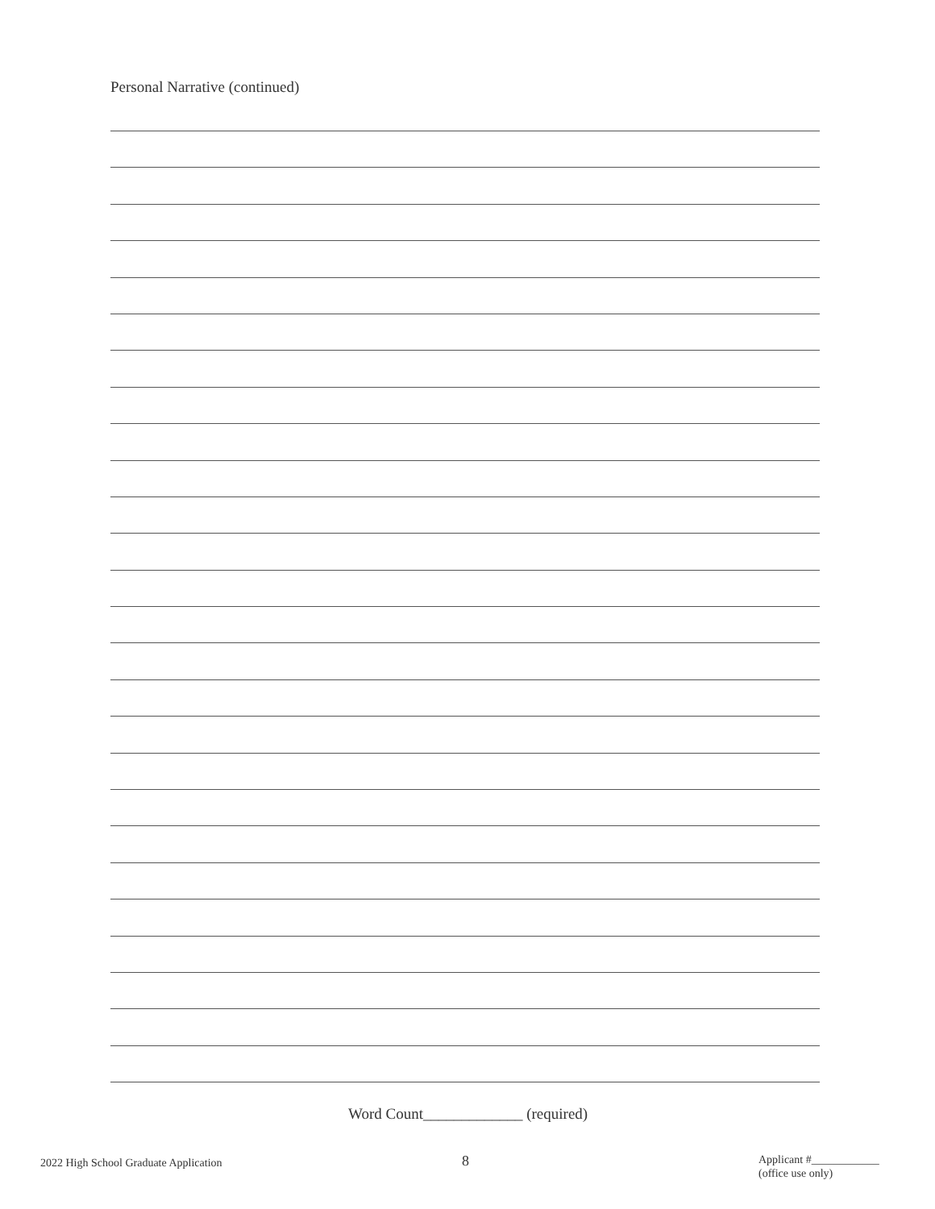Personal Narrative (continued)
Word Count_____________ (required)
2022 High School Graduate Application
8
Applicant #____________
(office use only)